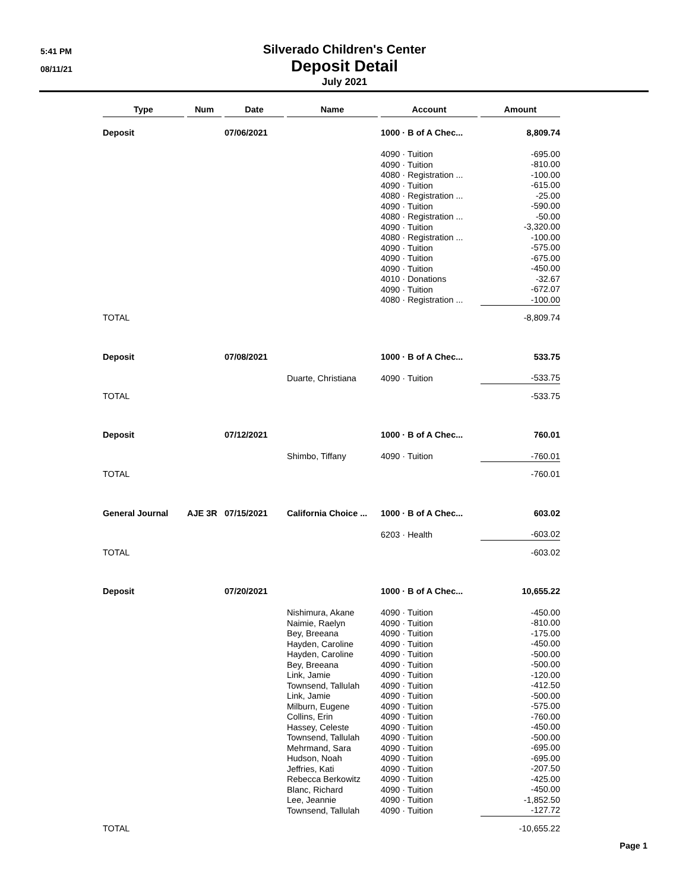5:41 PM
08/11/21
Silverado Children's Center
Deposit Detail
July 2021
| Type | Num | Date | Name | Account | Amount |
| --- | --- | --- | --- | --- | --- |
| Deposit | | 07/06/2021 | | 1000 · B of A Chec... | 8,809.74 |
| | | | | 4090 · Tuition 4090 · Tuition 4080 · Registration ... 4090 · Tuition 4080 · Registration ... 4090 · Tuition 4080 · Registration ... 4090 · Tuition 4080 · Registration ... 4090 · Tuition 4090 · Tuition 4090 · Tuition 4010 · Donations 4090 · Tuition 4080 · Registration ... | -695.00 -810.00 -100.00 -615.00 -25.00 -590.00 -50.00 -3,320.00 -100.00 -575.00 -675.00 -450.00 -32.67 -672.07 -100.00 |
| TOTAL | | | | | -8,809.74 |
| Deposit | | 07/08/2021 | | 1000 · B of A Chec... | 533.75 |
| | | | Duarte, Christiana | 4090 · Tuition | -533.75 |
| TOTAL | | | | | -533.75 |
| Deposit | | 07/12/2021 | | 1000 · B of A Chec... | 760.01 |
| | | | Shimbo, Tiffany | 4090 · Tuition | -760.01 |
| TOTAL | | | | | -760.01 |
| General Journal | AJE 3R | 07/15/2021 | California Choice ... | 1000 · B of A Chec... | 603.02 |
| | | | | 6203 · Health | -603.02 |
| TOTAL | | | | | -603.02 |
| Deposit | | 07/20/2021 | | 1000 · B of A Chec... | 10,655.22 |
| | | | Nishimura, Akane Naimie, Raelyn Bey, Breeana Hayden, Caroline Hayden, Caroline Bey, Breeana Link, Jamie Townsend, Tallulah Link, Jamie Milburn, Eugene Collins, Erin Hassey, Celeste Townsend, Tallulah Mehrmand, Sara Hudson, Noah Jeffries, Kati Rebecca Berkowitz Blanc, Richard Lee, Jeannie Townsend, Tallulah | 4090 · Tuition 4090 · Tuition 4090 · Tuition 4090 · Tuition 4090 · Tuition 4090 · Tuition 4090 · Tuition 4090 · Tuition 4090 · Tuition 4090 · Tuition 4090 · Tuition 4090 · Tuition 4090 · Tuition 4090 · Tuition 4090 · Tuition 4090 · Tuition 4090 · Tuition 4090 · Tuition 4090 · Tuition 4090 · Tuition | -450.00 -810.00 -175.00 -450.00 -500.00 -500.00 -120.00 -412.50 -500.00 -575.00 -760.00 -450.00 -500.00 -695.00 -695.00 -207.50 -425.00 -450.00 -1,852.50 -127.72 |
| TOTAL | | | | | -10,655.22 |
Page 1